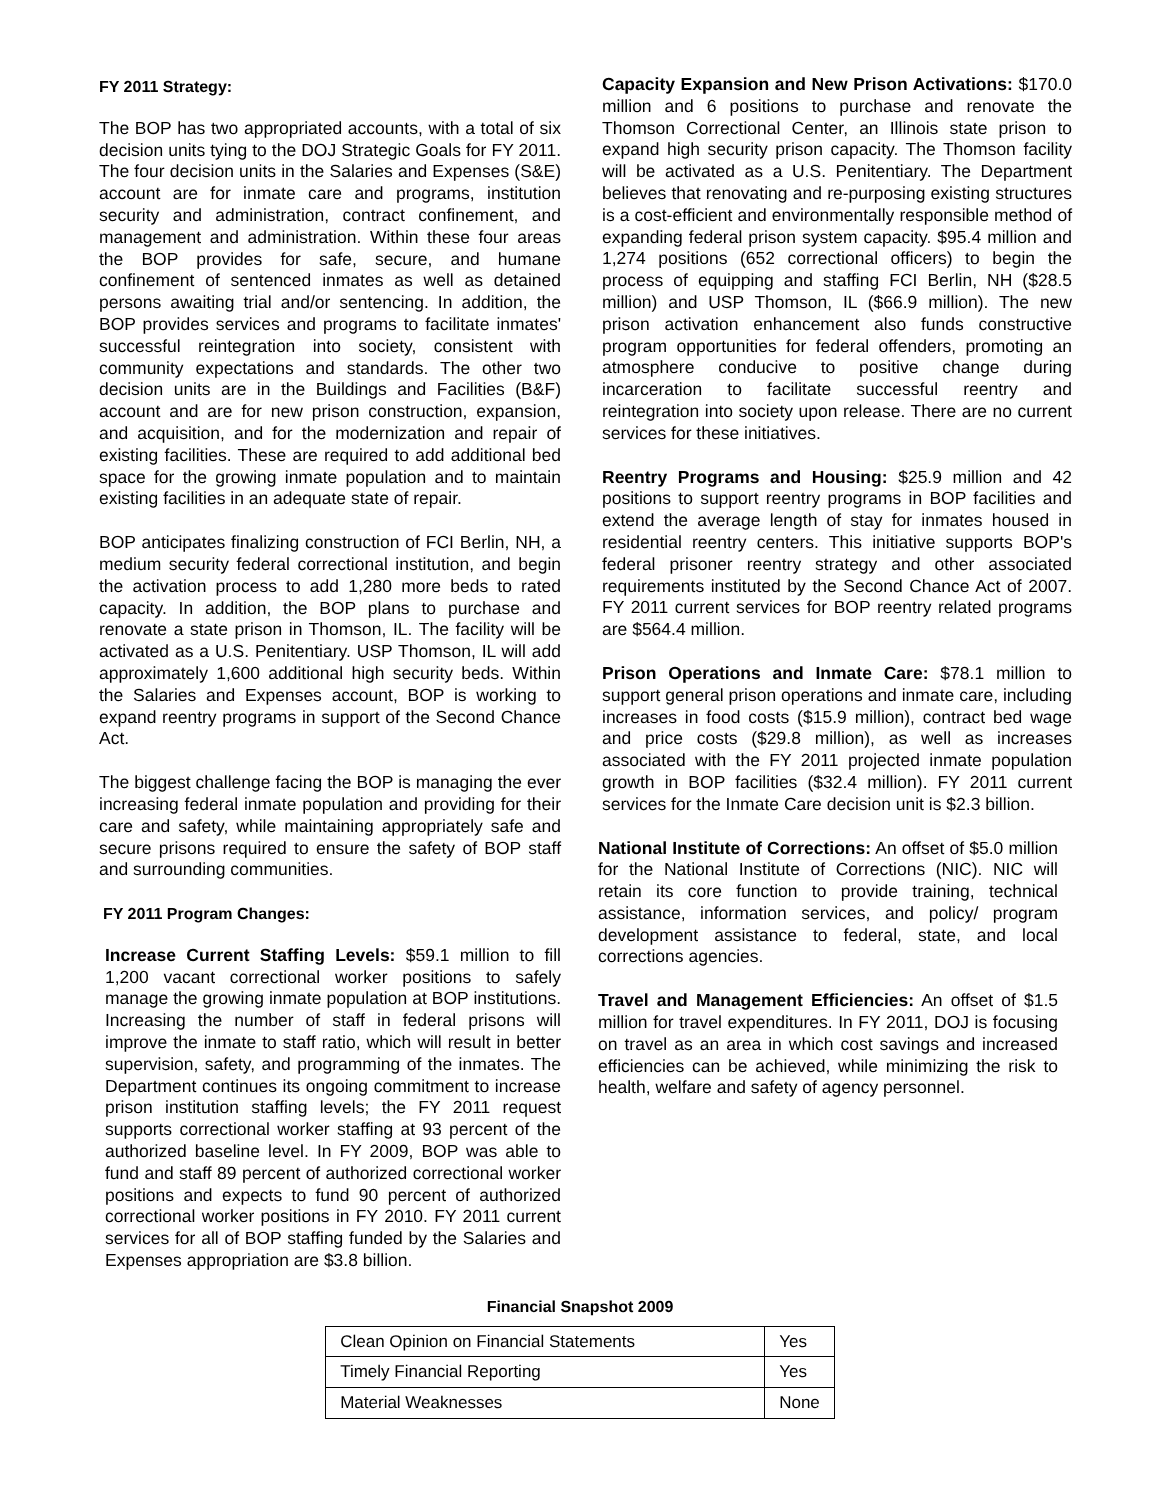FY 2011 Strategy:
The BOP has two appropriated accounts, with a total of six decision units tying to the DOJ Strategic Goals for FY 2011. The four decision units in the Salaries and Expenses (S&E) account are for inmate care and programs, institution security and administration, contract confinement, and management and administration. Within these four areas the BOP provides for safe, secure, and humane confinement of sentenced inmates as well as detained persons awaiting trial and/or sentencing. In addition, the BOP provides services and programs to facilitate inmates' successful reintegration into society, consistent with community expectations and standards. The other two decision units are in the Buildings and Facilities (B&F) account and are for new prison construction, expansion, and acquisition, and for the modernization and repair of existing facilities. These are required to add additional bed space for the growing inmate population and to maintain existing facilities in an adequate state of repair.
BOP anticipates finalizing construction of FCI Berlin, NH, a medium security federal correctional institution, and begin the activation process to add 1,280 more beds to rated capacity. In addition, the BOP plans to purchase and renovate a state prison in Thomson, IL. The facility will be activated as a U.S. Penitentiary. USP Thomson, IL will add approximately 1,600 additional high security beds. Within the Salaries and Expenses account, BOP is working to expand reentry programs in support of the Second Chance Act.
The biggest challenge facing the BOP is managing the ever increasing federal inmate population and providing for their care and safety, while maintaining appropriately safe and secure prisons required to ensure the safety of BOP staff and surrounding communities.
FY 2011 Program Changes:
Increase Current Staffing Levels: $59.1 million to fill 1,200 vacant correctional worker positions to safely manage the growing inmate population at BOP institutions. Increasing the number of staff in federal prisons will improve the inmate to staff ratio, which will result in better supervision, safety, and programming of the inmates. The Department continues its ongoing commitment to increase prison institution staffing levels; the FY 2011 request supports correctional worker staffing at 93 percent of the authorized baseline level. In FY 2009, BOP was able to fund and staff 89 percent of authorized correctional worker positions and expects to fund 90 percent of authorized correctional worker positions in FY 2010. FY 2011 current services for all of BOP staffing funded by the Salaries and Expenses appropriation are $3.8 billion.
Capacity Expansion and New Prison Activations: $170.0 million and 6 positions to purchase and renovate the Thomson Correctional Center, an Illinois state prison to expand high security prison capacity. The Thomson facility will be activated as a U.S. Penitentiary. The Department believes that renovating and re-purposing existing structures is a cost-efficient and environmentally responsible method of expanding federal prison system capacity. $95.4 million and 1,274 positions (652 correctional officers) to begin the process of equipping and staffing FCI Berlin, NH ($28.5 million) and USP Thomson, IL ($66.9 million). The new prison activation enhancement also funds constructive program opportunities for federal offenders, promoting an atmosphere conducive to positive change during incarceration to facilitate successful reentry and reintegration into society upon release. There are no current services for these initiatives.
Reentry Programs and Housing: $25.9 million and 42 positions to support reentry programs in BOP facilities and extend the average length of stay for inmates housed in residential reentry centers. This initiative supports BOP's federal prisoner reentry strategy and other associated requirements instituted by the Second Chance Act of 2007. FY 2011 current services for BOP reentry related programs are $564.4 million.
Prison Operations and Inmate Care: $78.1 million to support general prison operations and inmate care, including increases in food costs ($15.9 million), contract bed wage and price costs ($29.8 million), as well as increases associated with the FY 2011 projected inmate population growth in BOP facilities ($32.4 million). FY 2011 current services for the Inmate Care decision unit is $2.3 billion.
National Institute of Corrections: An offset of $5.0 million for the National Institute of Corrections (NIC). NIC will retain its core function to provide training, technical assistance, information services, and policy/ program development assistance to federal, state, and local corrections agencies.
Travel and Management Efficiencies: An offset of $1.5 million for travel expenditures. In FY 2011, DOJ is focusing on travel as an area in which cost savings and increased efficiencies can be achieved, while minimizing the risk to health, welfare and safety of agency personnel.
Financial Snapshot 2009
| Clean Opinion on Financial Statements | Yes |
| Timely Financial Reporting | Yes |
| Material Weaknesses | None |